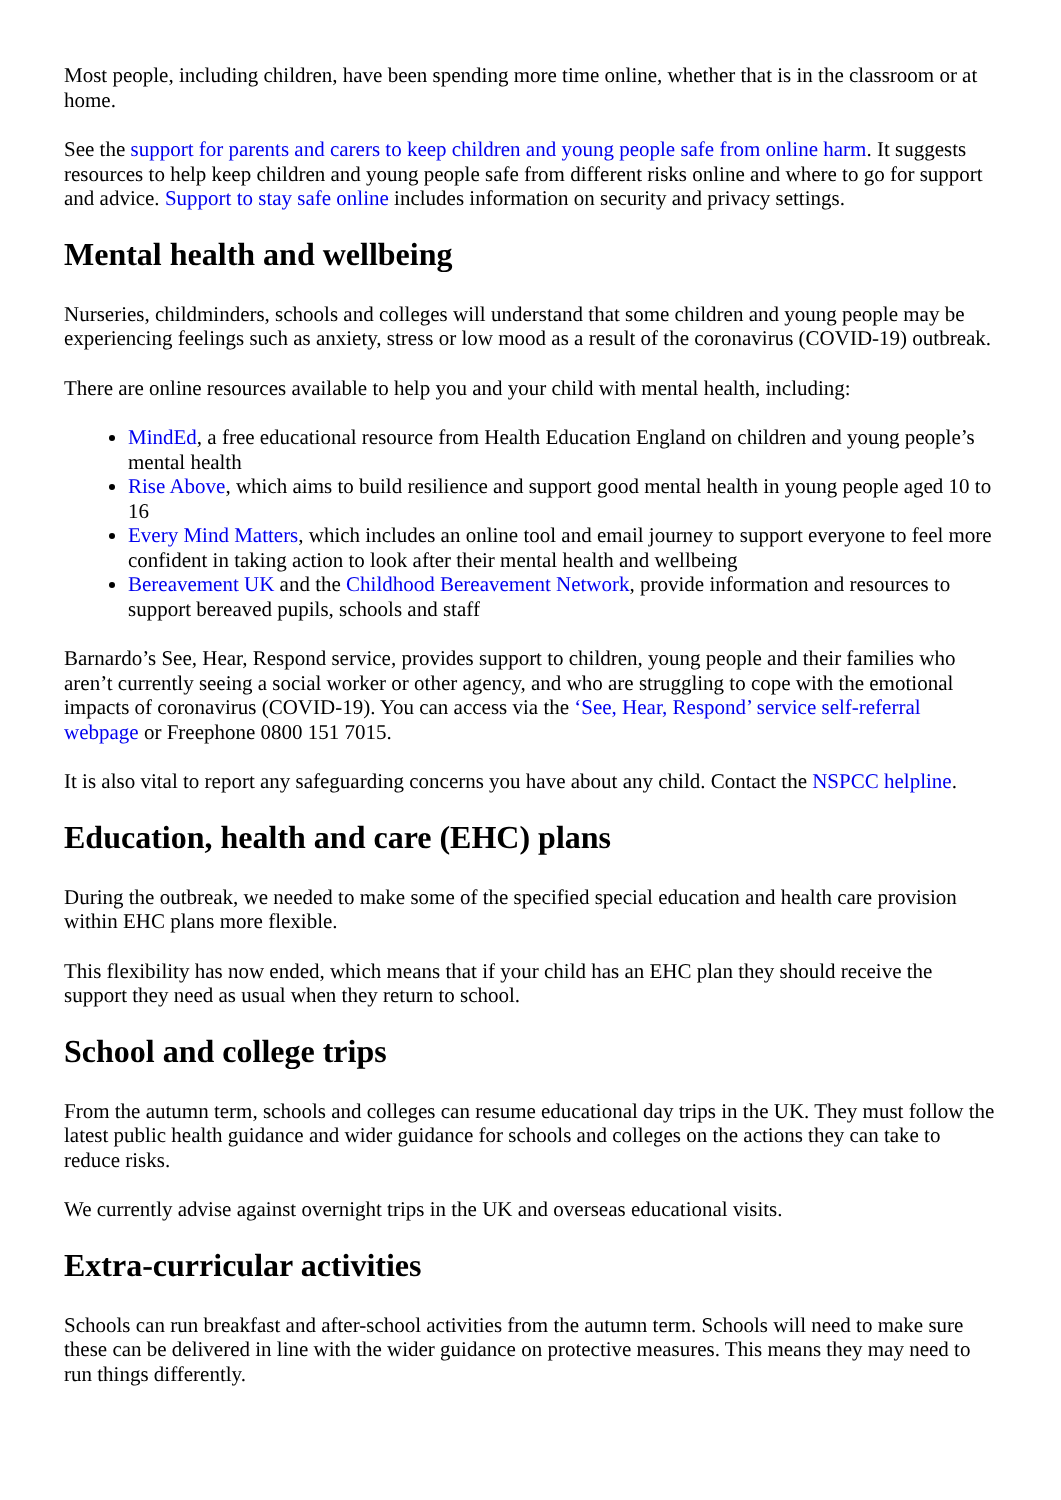Most people, including children, have been spending more time online, whether that is in the classroom or at home.
See the support for parents and carers to keep children and young people safe from online harm. It suggests resources to help keep children and young people safe from different risks online and where to go for support and advice. Support to stay safe online includes information on security and privacy settings.
Mental health and wellbeing
Nurseries, childminders, schools and colleges will understand that some children and young people may be experiencing feelings such as anxiety, stress or low mood as a result of the coronavirus (COVID-19) outbreak.
There are online resources available to help you and your child with mental health, including:
MindEd, a free educational resource from Health Education England on children and young people’s mental health
Rise Above, which aims to build resilience and support good mental health in young people aged 10 to 16
Every Mind Matters, which includes an online tool and email journey to support everyone to feel more confident in taking action to look after their mental health and wellbeing
Bereavement UK and the Childhood Bereavement Network, provide information and resources to support bereaved pupils, schools and staff
Barnardo’s See, Hear, Respond service, provides support to children, young people and their families who aren’t currently seeing a social worker or other agency, and who are struggling to cope with the emotional impacts of coronavirus (COVID-19). You can access via the ‘See, Hear, Respond’ service self-referral webpage or Freephone 0800 151 7015.
It is also vital to report any safeguarding concerns you have about any child. Contact the NSPCC helpline.
Education, health and care (EHC) plans
During the outbreak, we needed to make some of the specified special education and health care provision within EHC plans more flexible.
This flexibility has now ended, which means that if your child has an EHC plan they should receive the support they need as usual when they return to school.
School and college trips
From the autumn term, schools and colleges can resume educational day trips in the UK. They must follow the latest public health guidance and wider guidance for schools and colleges on the actions they can take to reduce risks.
We currently advise against overnight trips in the UK and overseas educational visits.
Extra-curricular activities
Schools can run breakfast and after-school activities from the autumn term. Schools will need to make sure these can be delivered in line with the wider guidance on protective measures. This means they may need to run things differently.